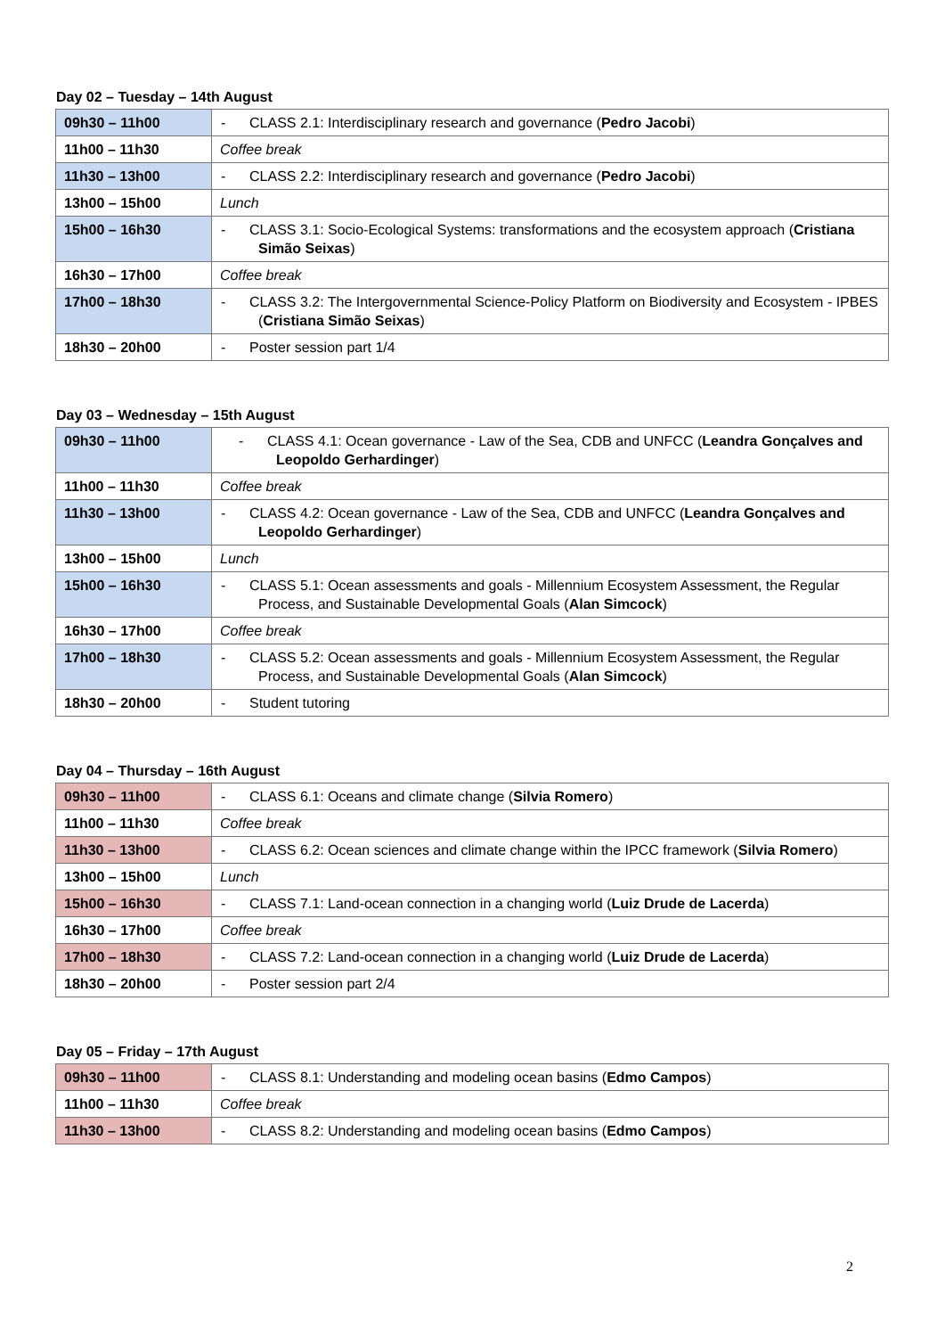Day 02 – Tuesday – 14th August
| 09h30 – 11h00 | - CLASS 2.1: Interdisciplinary research and governance ( Pedro Jacobi ) |
| 11h00 – 11h30 | Coffee break |
| 11h30 – 13h00 | - CLASS 2.2: Interdisciplinary research and governance ( Pedro Jacobi ) |
| 13h00 – 15h00 | Lunch |
| 15h00 – 16h30 | - CLASS 3.1: Socio-Ecological Systems: transformations and the ecosystem approach ( Cristiana Simão Seixas ) |
| 16h30 – 17h00 | Coffee break |
| 17h00 – 18h30 | - CLASS 3.2: The Intergovernmental Science-Policy Platform on Biodiversity and Ecosystem - IPBES ( Cristiana Simão Seixas ) |
| 18h30 – 20h00 | - Poster session part 1/4 |
Day 03 – Wednesday – 15th August
| 09h30 – 11h00 | - CLASS 4.1: Ocean governance - Law of the Sea, CDB and UNFCC ( Leandra Gonçalves and Leopoldo Gerhardinger ) |
| 11h00 – 11h30 | Coffee break |
| 11h30 – 13h00 | - CLASS 4.2: Ocean governance - Law of the Sea, CDB and UNFCC ( Leandra Gonçalves and Leopoldo Gerhardinger ) |
| 13h00 – 15h00 | Lunch |
| 15h00 – 16h30 | - CLASS 5.1: Ocean assessments and goals - Millennium Ecosystem Assessment, the Regular Process, and Sustainable Developmental Goals ( Alan Simcock ) |
| 16h30 – 17h00 | Coffee break |
| 17h00 – 18h30 | - CLASS 5.2: Ocean assessments and goals - Millennium Ecosystem Assessment, the Regular Process, and Sustainable Developmental Goals ( Alan Simcock ) |
| 18h30 – 20h00 | - Student tutoring |
Day 04 – Thursday – 16th August
| 09h30 – 11h00 | - CLASS 6.1: Oceans and climate change ( Silvia Romero ) |
| 11h00 – 11h30 | Coffee break |
| 11h30 – 13h00 | - CLASS 6.2: Ocean sciences and climate change within the IPCC framework ( Silvia Romero ) |
| 13h00 – 15h00 | Lunch |
| 15h00 – 16h30 | - CLASS 7.1: Land-ocean connection in a changing world ( Luiz Drude de Lacerda ) |
| 16h30 – 17h00 | Coffee break |
| 17h00 – 18h30 | - CLASS 7.2: Land-ocean connection in a changing world ( Luiz Drude de Lacerda ) |
| 18h30 – 20h00 | - Poster session part 2/4 |
Day 05 – Friday – 17th August
| 09h30 – 11h00 | - CLASS 8.1: Understanding and modeling ocean basins ( Edmo Campos ) |
| 11h00 – 11h30 | Coffee break |
| 11h30 – 13h00 | - CLASS 8.2: Understanding and modeling ocean basins ( Edmo Campos ) |
2